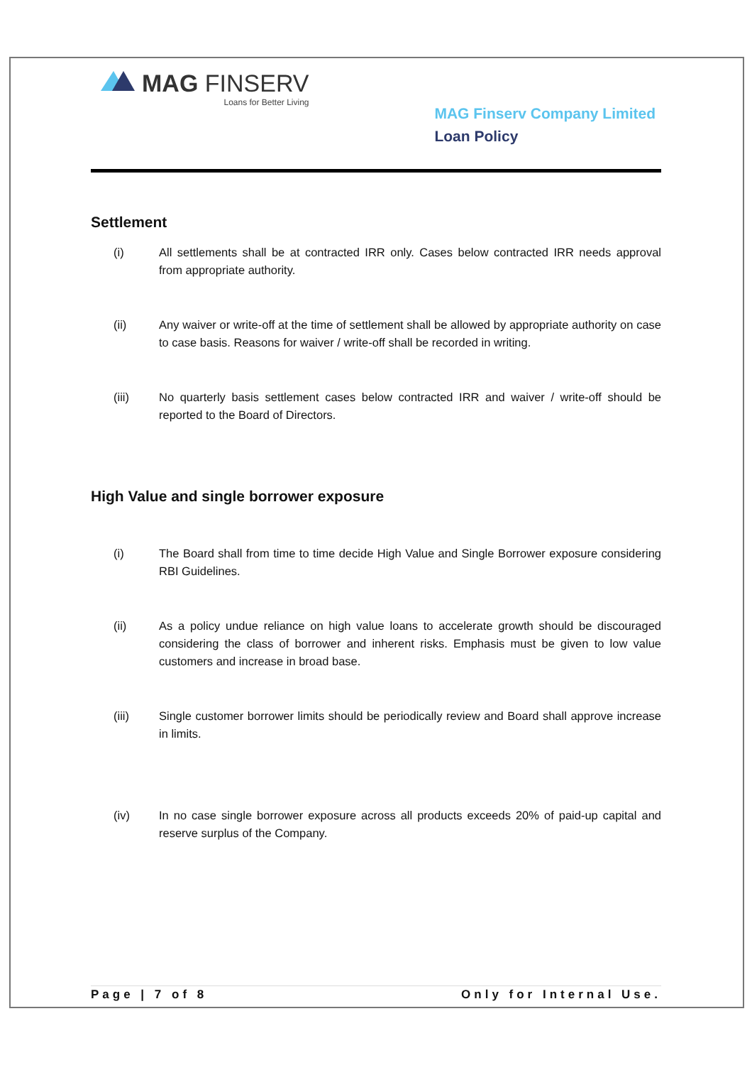MAG FINSERV
Loans for Better Living
MAG Finserv Company Limited
Loan Policy
Settlement
(i) All settlements shall be at contracted IRR only. Cases below contracted IRR needs approval from appropriate authority.
(ii) Any waiver or write-off at the time of settlement shall be allowed by appropriate authority on case to case basis. Reasons for waiver / write-off shall be recorded in writing.
(iii) No quarterly basis settlement cases below contracted IRR and waiver / write-off should be reported to the Board of Directors.
High Value and single borrower exposure
(i) The Board shall from time to time decide High Value and Single Borrower exposure considering RBI Guidelines.
(ii) As a policy undue reliance on high value loans to accelerate growth should be discouraged considering the class of borrower and inherent risks. Emphasis must be given to low value customers and increase in broad base.
(iii) Single customer borrower limits should be periodically review and Board shall approve increase in limits.
(iv) In no case single borrower exposure across all products exceeds 20% of paid-up capital and reserve surplus of the Company.
Page | 7 of 8 Only for Internal Use.